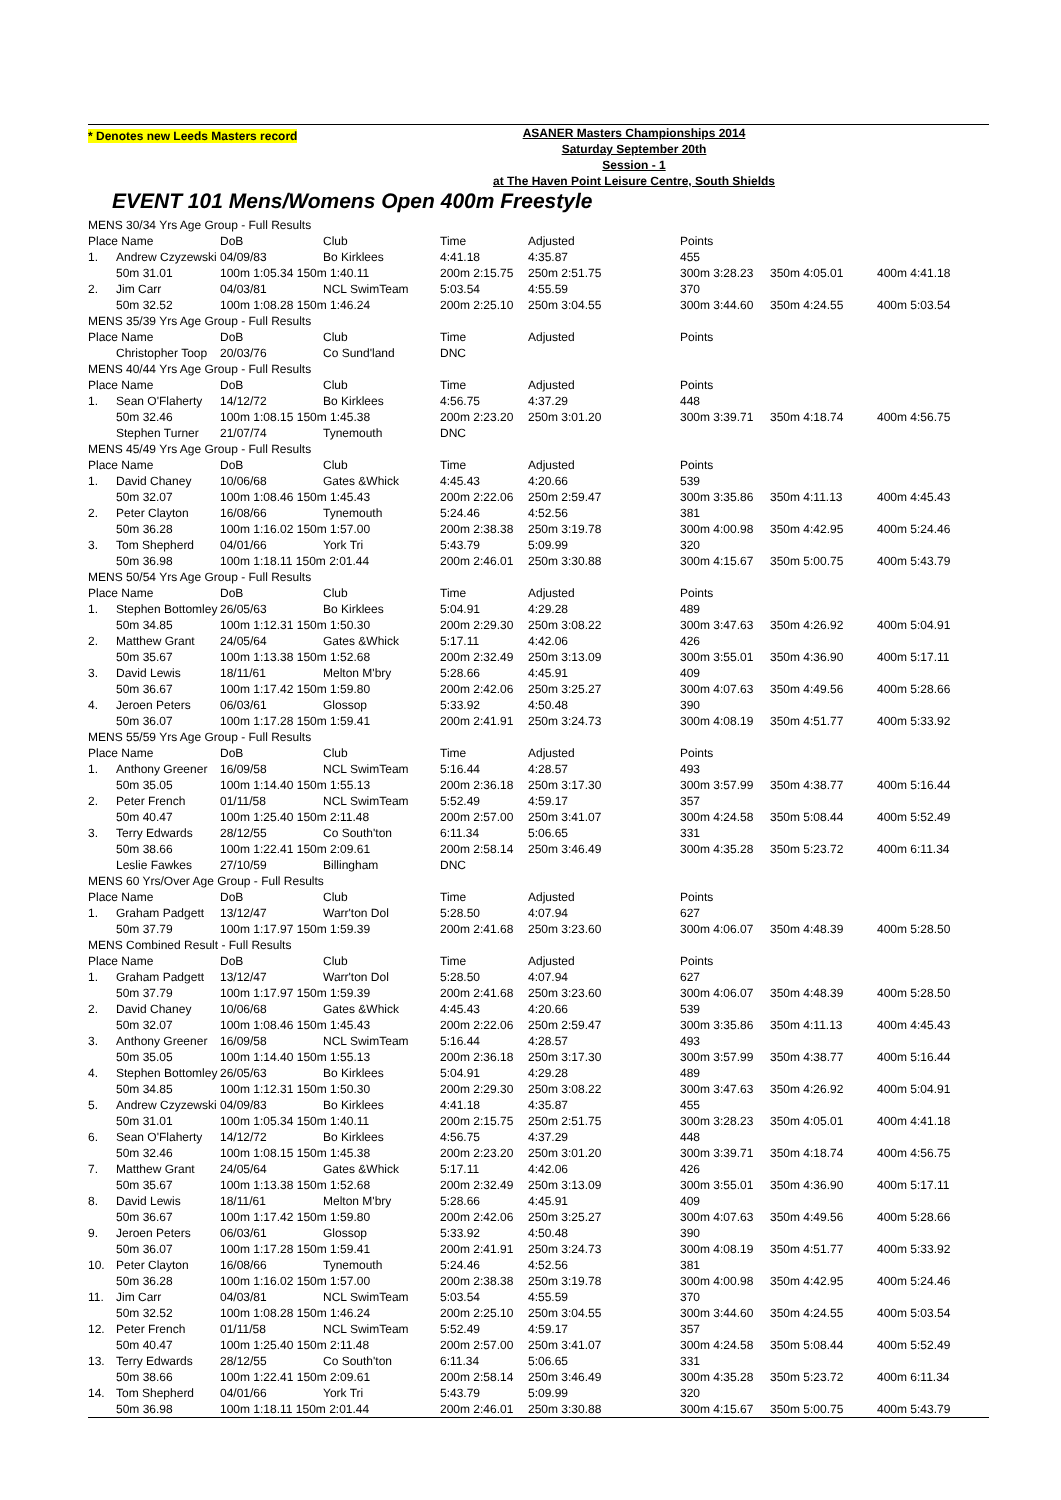* Denotes new Leeds Masters record
ASANER Masters Championships 2014
Saturday September 20th
Session - 1
at The Haven Point Leisure Centre, South Shields
EVENT 101 Mens/Womens Open 400m Freestyle
| MENS 30/34 Yrs Age Group - Full Results | | | | | | | | |
| Place Name | | DoB | Club | Time | Adjusted | Points | | |
| 1. | Andrew Czyzewski | 04/09/83 | Bo Kirklees | 4:41.18 | 4:35.87 | 455 | | |
| | 50m 31.01 | 100m 1:05.34 150m 1:40.11 | | 200m 2:15.75 | 250m 2:51.75 | 300m 3:28.23 | 350m 4:05.01 | 400m 4:41.18 |
| 2. | Jim Carr | 04/03/81 | NCL SwimTeam | 5:03.54 | 4:55.59 | 370 | | |
| | 50m 32.52 | 100m 1:08.28 150m 1:46.24 | | 200m 2:25.10 | 250m 3:04.55 | 300m 3:44.60 | 350m 4:24.55 | 400m 5:03.54 |
| MENS 35/39 Yrs Age Group - Full Results | | | | | | | | |
| Place Name | | DoB | Club | Time | Adjusted | Points | | |
| | Christopher Toop | 20/03/76 | Co Sund'land | DNC | | | | |
| MENS 40/44 Yrs Age Group - Full Results | | | | | | | | |
| Place Name | | DoB | Club | Time | Adjusted | Points | | |
| 1. | Sean O'Flaherty | 14/12/72 | Bo Kirklees | 4:56.75 | 4:37.29 | 448 | | |
| | 50m 32.46 | 100m 1:08.15 150m 1:45.38 | | 200m 2:23.20 | 250m 3:01.20 | 300m 3:39.71 | 350m 4:18.74 | 400m 4:56.75 |
| | Stephen Turner | 21/07/74 | Tynemouth | DNC | | | | |
| MENS 45/49 Yrs Age Group - Full Results | | | | | | | | |
| Place Name | | DoB | Club | Time | Adjusted | Points | | |
| 1. | David Chaney | 10/06/68 | Gates &Whick | 4:45.43 | 4:20.66 | 539 | | |
| | 50m 32.07 | 100m 1:08.46 150m 1:45.43 | | 200m 2:22.06 | 250m 2:59.47 | 300m 3:35.86 | 350m 4:11.13 | 400m 4:45.43 |
| 2. | Peter Clayton | 16/08/66 | Tynemouth | 5:24.46 | 4:52.56 | 381 | | |
| | 50m 36.28 | 100m 1:16.02 150m 1:57.00 | | 200m 2:38.38 | 250m 3:19.78 | 300m 4:00.98 | 350m 4:42.95 | 400m 5:24.46 |
| 3. | Tom Shepherd | 04/01/66 | York Tri | 5:43.79 | 5:09.99 | 320 | | |
| | 50m 36.98 | 100m 1:18.11 150m 2:01.44 | | 200m 2:46.01 | 250m 3:30.88 | 300m 4:15.67 | 350m 5:00.75 | 400m 5:43.79 |
| MENS 50/54 Yrs Age Group - Full Results | | | | | | | | |
| Place Name | | DoB | Club | Time | Adjusted | Points | | |
| 1. | Stephen Bottomley | 26/05/63 | Bo Kirklees | 5:04.91 | 4:29.28 | 489 | | |
| | 50m 34.85 | 100m 1:12.31 150m 1:50.30 | | 200m 2:29.30 | 250m 3:08.22 | 300m 3:47.63 | 350m 4:26.92 | 400m 5:04.91 |
| 2. | Matthew Grant | 24/05/64 | Gates &Whick | 5:17.11 | 4:42.06 | 426 | | |
| | 50m 35.67 | 100m 1:13.38 150m 1:52.68 | | 200m 2:32.49 | 250m 3:13.09 | 300m 3:55.01 | 350m 4:36.90 | 400m 5:17.11 |
| 3. | David Lewis | 18/11/61 | Melton M'bry | 5:28.66 | 4:45.91 | 409 | | |
| | 50m 36.67 | 100m 1:17.42 150m 1:59.80 | | 200m 2:42.06 | 250m 3:25.27 | 300m 4:07.63 | 350m 4:49.56 | 400m 5:28.66 |
| 4. | Jeroen Peters | 06/03/61 | Glossop | 5:33.92 | 4:50.48 | 390 | | |
| | 50m 36.07 | 100m 1:17.28 150m 1:59.41 | | 200m 2:41.91 | 250m 3:24.73 | 300m 4:08.19 | 350m 4:51.77 | 400m 5:33.92 |
| MENS 55/59 Yrs Age Group - Full Results | | | | | | | | |
| Place Name | | DoB | Club | Time | Adjusted | Points | | |
| 1. | Anthony Greener | 16/09/58 | NCL SwimTeam | 5:16.44 | 4:28.57 | 493 | | |
| | 50m 35.05 | 100m 1:14.40 150m 1:55.13 | | 200m 2:36.18 | 250m 3:17.30 | 300m 3:57.99 | 350m 4:38.77 | 400m 5:16.44 |
| 2. | Peter French | 01/11/58 | NCL SwimTeam | 5:52.49 | 4:59.17 | 357 | | |
| | 50m 40.47 | 100m 1:25.40 150m 2:11.48 | | 200m 2:57.00 | 250m 3:41.07 | 300m 4:24.58 | 350m 5:08.44 | 400m 5:52.49 |
| 3. | Terry Edwards | 28/12/55 | Co South'ton | 6:11.34 | 5:06.65 | 331 | | |
| | 50m 38.66 | 100m 1:22.41 150m 2:09.61 | | 200m 2:58.14 | 250m 3:46.49 | 300m 4:35.28 | 350m 5:23.72 | 400m 6:11.34 |
| | Leslie Fawkes | 27/10/59 | Billingham | DNC | | | | |
| MENS 60 Yrs/Over Age Group - Full Results | | | | | | | | |
| Place Name | | DoB | Club | Time | Adjusted | Points | | |
| 1. | Graham Padgett | 13/12/47 | Warr'ton Dol | 5:28.50 | 4:07.94 | 627 | | |
| | 50m 37.79 | 100m 1:17.97 150m 1:59.39 | | 200m 2:41.68 | 250m 3:23.60 | 300m 4:06.07 | 350m 4:48.39 | 400m 5:28.50 |
| MENS Combined Result - Full Results | | | | | | | | |
| Place Name | | DoB | Club | Time | Adjusted | Points | | |
| 1. | Graham Padgett | 13/12/47 | Warr'ton Dol | 5:28.50 | 4:07.94 | 627 | | |
| | 50m 37.79 | 100m 1:17.97 150m 1:59.39 | | 200m 2:41.68 | 250m 3:23.60 | 300m 4:06.07 | 350m 4:48.39 | 400m 5:28.50 |
| 2. | David Chaney | 10/06/68 | Gates &Whick | 4:45.43 | 4:20.66 | 539 | | |
| | 50m 32.07 | 100m 1:08.46 150m 1:45.43 | | 200m 2:22.06 | 250m 2:59.47 | 300m 3:35.86 | 350m 4:11.13 | 400m 4:45.43 |
| 3. | Anthony Greener | 16/09/58 | NCL SwimTeam | 5:16.44 | 4:28.57 | 493 | | |
| | 50m 35.05 | 100m 1:14.40 150m 1:55.13 | | 200m 2:36.18 | 250m 3:17.30 | 300m 3:57.99 | 350m 4:38.77 | 400m 5:16.44 |
| 4. | Stephen Bottomley | 26/05/63 | Bo Kirklees | 5:04.91 | 4:29.28 | 489 | | |
| | 50m 34.85 | 100m 1:12.31 150m 1:50.30 | | 200m 2:29.30 | 250m 3:08.22 | 300m 3:47.63 | 350m 4:26.92 | 400m 5:04.91 |
| 5. | Andrew Czyzewski | 04/09/83 | Bo Kirklees | 4:41.18 | 4:35.87 | 455 | | |
| | 50m 31.01 | 100m 1:05.34 150m 1:40.11 | | 200m 2:15.75 | 250m 2:51.75 | 300m 3:28.23 | 350m 4:05.01 | 400m 4:41.18 |
| 6. | Sean O'Flaherty | 14/12/72 | Bo Kirklees | 4:56.75 | 4:37.29 | 448 | | |
| | 50m 32.46 | 100m 1:08.15 150m 1:45.38 | | 200m 2:23.20 | 250m 3:01.20 | 300m 3:39.71 | 350m 4:18.74 | 400m 4:56.75 |
| 7. | Matthew Grant | 24/05/64 | Gates &Whick | 5:17.11 | 4:42.06 | 426 | | |
| | 50m 35.67 | 100m 1:13.38 150m 1:52.68 | | 200m 2:32.49 | 250m 3:13.09 | 300m 3:55.01 | 350m 4:36.90 | 400m 5:17.11 |
| 8. | David Lewis | 18/11/61 | Melton M'bry | 5:28.66 | 4:45.91 | 409 | | |
| | 50m 36.67 | 100m 1:17.42 150m 1:59.80 | | 200m 2:42.06 | 250m 3:25.27 | 300m 4:07.63 | 350m 4:49.56 | 400m 5:28.66 |
| 9. | Jeroen Peters | 06/03/61 | Glossop | 5:33.92 | 4:50.48 | 390 | | |
| | 50m 36.07 | 100m 1:17.28 150m 1:59.41 | | 200m 2:41.91 | 250m 3:24.73 | 300m 4:08.19 | 350m 4:51.77 | 400m 5:33.92 |
| 10. | Peter Clayton | 16/08/66 | Tynemouth | 5:24.46 | 4:52.56 | 381 | | |
| | 50m 36.28 | 100m 1:16.02 150m 1:57.00 | | 200m 2:38.38 | 250m 3:19.78 | 300m 4:00.98 | 350m 4:42.95 | 400m 5:24.46 |
| 11. | Jim Carr | 04/03/81 | NCL SwimTeam | 5:03.54 | 4:55.59 | 370 | | |
| | 50m 32.52 | 100m 1:08.28 150m 1:46.24 | | 200m 2:25.10 | 250m 3:04.55 | 300m 3:44.60 | 350m 4:24.55 | 400m 5:03.54 |
| 12. | Peter French | 01/11/58 | NCL SwimTeam | 5:52.49 | 4:59.17 | 357 | | |
| | 50m 40.47 | 100m 1:25.40 150m 2:11.48 | | 200m 2:57.00 | 250m 3:41.07 | 300m 4:24.58 | 350m 5:08.44 | 400m 5:52.49 |
| 13. | Terry Edwards | 28/12/55 | Co South'ton | 6:11.34 | 5:06.65 | 331 | | |
| | 50m 38.66 | 100m 1:22.41 150m 2:09.61 | | 200m 2:58.14 | 250m 3:46.49 | 300m 4:35.28 | 350m 5:23.72 | 400m 6:11.34 |
| 14. | Tom Shepherd | 04/01/66 | York Tri | 5:43.79 | 5:09.99 | 320 | | |
| | 50m 36.98 | 100m 1:18.11 150m 2:01.44 | | 200m 2:46.01 | 250m 3:30.88 | 300m 4:15.67 | 350m 5:00.75 | 400m 5:43.79 |